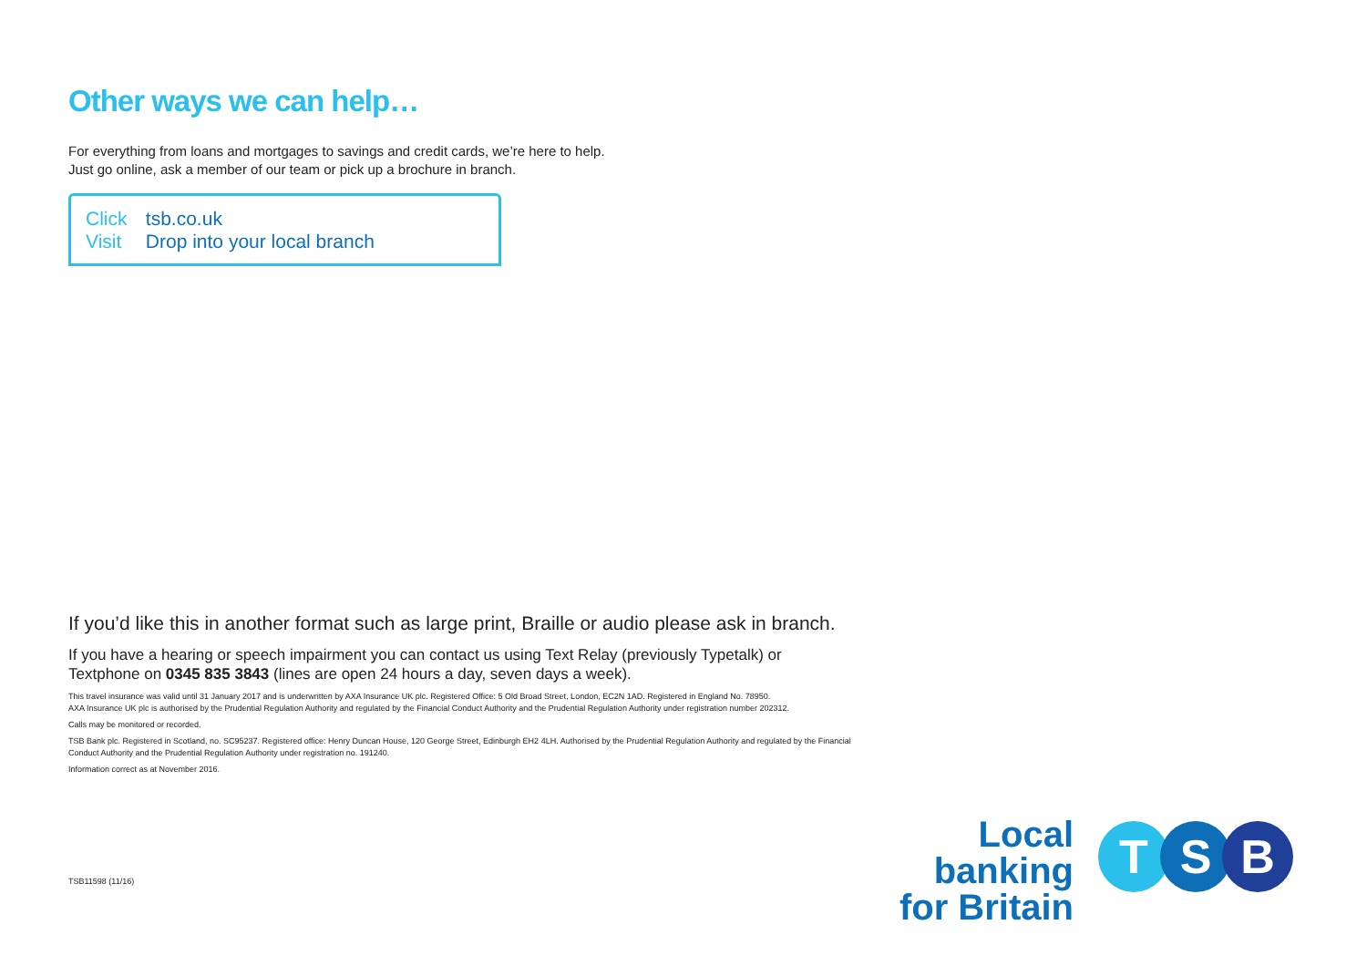Other ways we can help…
For everything from loans and mortgages to savings and credit cards, we’re here to help.
Just go online, ask a member of our team or pick up a brochure in branch.
Click tsb.co.uk
Visit Drop into your local branch
If you’d like this in another format such as large print, Braille or audio please ask in branch.
If you have a hearing or speech impairment you can contact us using Text Relay (previously Typetalk) or Textphone on 0345 835 3843 (lines are open 24 hours a day, seven days a week).
This travel insurance was valid until 31 January 2017 and is underwritten by AXA Insurance UK plc. Registered Office: 5 Old Broad Street, London, EC2N 1AD. Registered in England No. 78950.
AXA Insurance UK plc is authorised by the Prudential Regulation Authority and regulated by the Financial Conduct Authority and the Prudential Regulation Authority under registration number 202312.
Calls may be monitored or recorded.
TSB Bank plc. Registered in Scotland, no. SC95237. Registered office: Henry Duncan House, 120 George Street, Edinburgh EH2 4LH. Authorised by the Prudential Regulation Authority and regulated by the Financial Conduct Authority and the Prudential Regulation Authority under registration no. 191240.
Information correct as at November 2016.
TSB11598 (11/16)
Local banking
for Britain
T S B